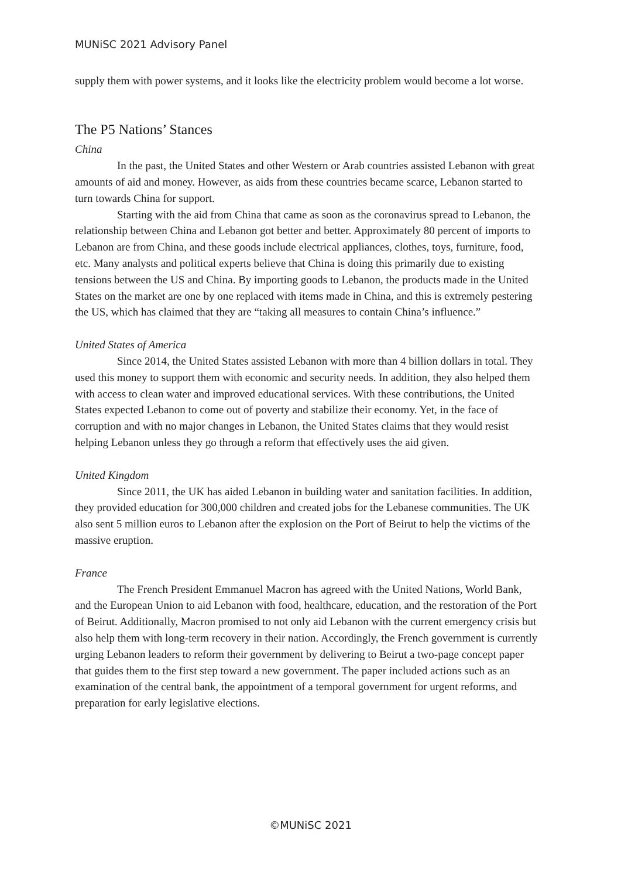MUNiSC 2021 Advisory Panel
supply them with power systems, and it looks like the electricity problem would become a lot worse.
The P5 Nations’ Stances
China
In the past, the United States and other Western or Arab countries assisted Lebanon with great amounts of aid and money. However, as aids from these countries became scarce, Lebanon started to turn towards China for support.
Starting with the aid from China that came as soon as the coronavirus spread to Lebanon, the relationship between China and Lebanon got better and better. Approximately 80 percent of imports to Lebanon are from China, and these goods include electrical appliances, clothes, toys, furniture, food, etc. Many analysts and political experts believe that China is doing this primarily due to existing tensions between the US and China. By importing goods to Lebanon, the products made in the United States on the market are one by one replaced with items made in China, and this is extremely pestering the US, which has claimed that they are “taking all measures to contain China’s influence.”
United States of America
Since 2014, the United States assisted Lebanon with more than 4 billion dollars in total. They used this money to support them with economic and security needs. In addition, they also helped them with access to clean water and improved educational services. With these contributions, the United States expected Lebanon to come out of poverty and stabilize their economy. Yet, in the face of corruption and with no major changes in Lebanon, the United States claims that they would resist helping Lebanon unless they go through a reform that effectively uses the aid given.
United Kingdom
Since 2011, the UK has aided Lebanon in building water and sanitation facilities. In addition, they provided education for 300,000 children and created jobs for the Lebanese communities. The UK also sent 5 million euros to Lebanon after the explosion on the Port of Beirut to help the victims of the massive eruption.
France
The French President Emmanuel Macron has agreed with the United Nations, World Bank, and the European Union to aid Lebanon with food, healthcare, education, and the restoration of the Port of Beirut. Additionally, Macron promised to not only aid Lebanon with the current emergency crisis but also help them with long-term recovery in their nation. Accordingly, the French government is currently urging Lebanon leaders to reform their government by delivering to Beirut a two-page concept paper that guides them to the first step toward a new government. The paper included actions such as an examination of the central bank, the appointment of a temporal government for urgent reforms, and preparation for early legislative elections.
©MUNiSC 2021